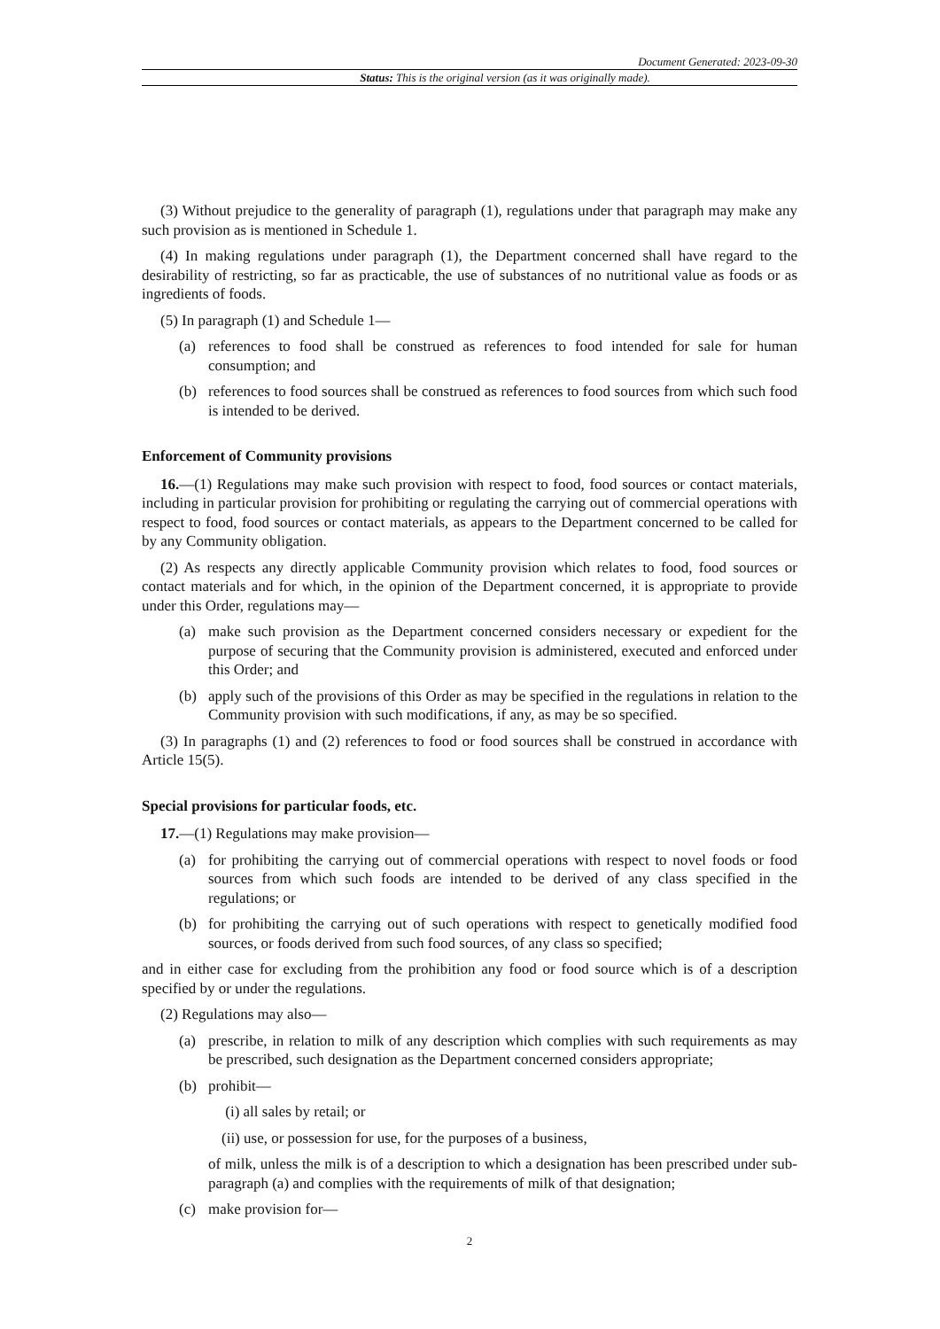Document Generated: 2023-09-30
Status: This is the original version (as it was originally made).
(3) Without prejudice to the generality of paragraph (1), regulations under that paragraph may make any such provision as is mentioned in Schedule 1.
(4) In making regulations under paragraph (1), the Department concerned shall have regard to the desirability of restricting, so far as practicable, the use of substances of no nutritional value as foods or as ingredients of foods.
(5) In paragraph (1) and Schedule 1—
(a) references to food shall be construed as references to food intended for sale for human consumption; and
(b) references to food sources shall be construed as references to food sources from which such food is intended to be derived.
Enforcement of Community provisions
16.—(1) Regulations may make such provision with respect to food, food sources or contact materials, including in particular provision for prohibiting or regulating the carrying out of commercial operations with respect to food, food sources or contact materials, as appears to the Department concerned to be called for by any Community obligation.
(2) As respects any directly applicable Community provision which relates to food, food sources or contact materials and for which, in the opinion of the Department concerned, it is appropriate to provide under this Order, regulations may—
(a) make such provision as the Department concerned considers necessary or expedient for the purpose of securing that the Community provision is administered, executed and enforced under this Order; and
(b) apply such of the provisions of this Order as may be specified in the regulations in relation to the Community provision with such modifications, if any, as may be so specified.
(3) In paragraphs (1) and (2) references to food or food sources shall be construed in accordance with Article 15(5).
Special provisions for particular foods, etc.
17.—(1) Regulations may make provision—
(a) for prohibiting the carrying out of commercial operations with respect to novel foods or food sources from which such foods are intended to be derived of any class specified in the regulations; or
(b) for prohibiting the carrying out of such operations with respect to genetically modified food sources, or foods derived from such food sources, of any class so specified;
and in either case for excluding from the prohibition any food or food source which is of a description specified by or under the regulations.
(2) Regulations may also—
(a) prescribe, in relation to milk of any description which complies with such requirements as may be prescribed, such designation as the Department concerned considers appropriate;
(b) prohibit—
(i) all sales by retail; or
(ii) use, or possession for use, for the purposes of a business,
of milk, unless the milk is of a description to which a designation has been prescribed under sub-paragraph (a) and complies with the requirements of milk of that designation;
(c) make provision for—
2